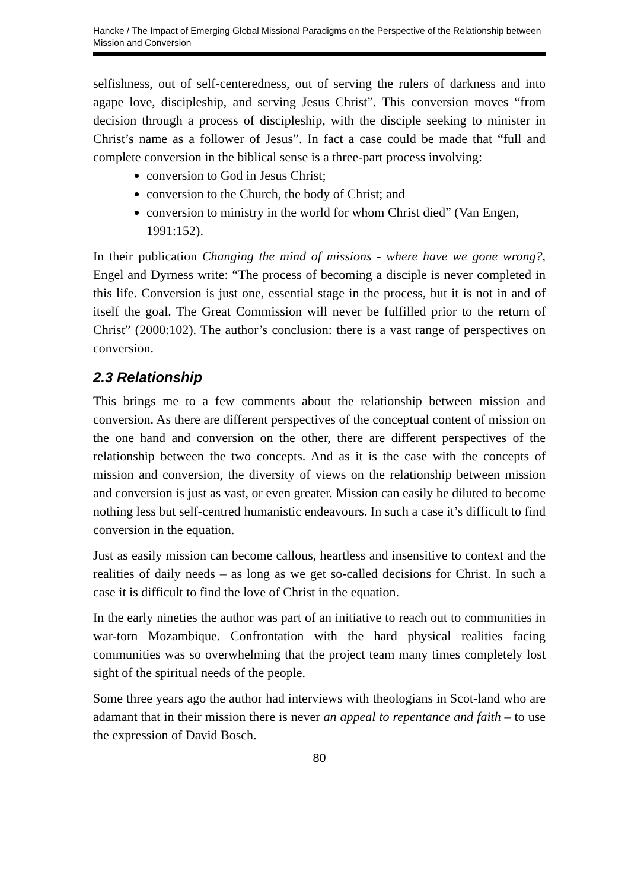Hancke / The Impact of Emerging Global Missional Paradigms on the Perspective of the Relationship between Mission and Conversion
selfishness, out of self-centeredness, out of serving the rulers of darkness and into agape love, discipleship, and serving Jesus Christ”. This conversion moves “from decision through a process of discipleship, with the disciple seeking to minister in Christ’s name as a follower of Jesus”. In fact a case could be made that “full and complete conversion in the biblical sense is a three-part process involving:
conversion to God in Jesus Christ;
conversion to the Church, the body of Christ; and
conversion to ministry in the world for whom Christ died” (Van Engen, 1991:152).
In their publication Changing the mind of missions - where have we gone wrong?, Engel and Dyrness write: “The process of becoming a disciple is never completed in this life. Conversion is just one, essential stage in the process, but it is not in and of itself the goal. The Great Commission will never be fulfilled prior to the return of Christ” (2000:102). The author’s conclusion: there is a vast range of perspectives on conversion.
2.3 Relationship
This brings me to a few comments about the relationship between mission and conversion. As there are different perspectives of the conceptual content of mission on the one hand and conversion on the other, there are different perspectives of the relationship between the two concepts. And as it is the case with the concepts of mission and conversion, the diversity of views on the relationship between mission and conversion is just as vast, or even greater. Mission can easily be diluted to become nothing less but self-centred humanistic endeavours. In such a case it’s difficult to find conversion in the equation.
Just as easily mission can become callous, heartless and insensitive to context and the realities of daily needs – as long as we get so-called decisions for Christ. In such a case it is difficult to find the love of Christ in the equation.
In the early nineties the author was part of an initiative to reach out to communities in war-torn Mozambique. Confrontation with the hard physical realities facing communities was so overwhelming that the project team many times completely lost sight of the spiritual needs of the people.
Some three years ago the author had interviews with theologians in Scot-land who are adamant that in their mission there is never an appeal to repentance and faith – to use the expression of David Bosch.
80